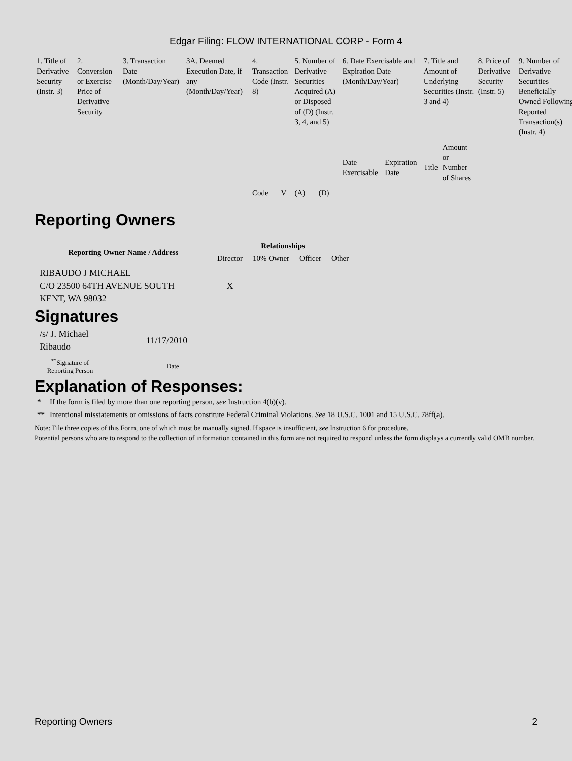Edgar Filing: FLOW INTERNATIONAL CORP - Form 4
| 1. Title of Derivative Security (Instr. 3) | 2. Conversion or Exercise Price of Derivative Security | 3. Transaction Date (Month/Day/Year) | 3A. Deemed Execution Date, if any (Month/Day/Year) | 4. Transaction Code (Instr. 8) | | 5. Number of Derivative Securities Acquired (A) or Disposed of (D) (Instr. 3, 4, and 5) | | 6. Date Exercisable and Expiration Date (Month/Day/Year) | | 7. Title and Amount of Underlying Securities (Instr. 3 and 4) | | 8. Price of Derivative Security (Instr. 5) | 9. Number of Derivative Securities Beneficially Owned Following Reported Transaction(s) (Instr. 4) |
| | | | | Code | V | (A) | (D) | Date Exercisable | Expiration Date | Title | Amount or Number of Shares | | |
Reporting Owners
| Reporting Owner Name / Address | Relationships | | | |
| --- | --- | --- | --- | --- |
| | Director | 10% Owner | Officer | Other |
| RIBAUDO J MICHAEL C/O 23500 64TH AVENUE SOUTH KENT, WA 98032 | X | | | |
Signatures
| /s/ J. Michael Ribaudo | 11/17/2010 |
| <sup>**</sup> Signature of Reporting Person | Date |
Explanation of Responses:
| * | If the form is filed by more than one reporting person, see Instruction 4(b)(v). |
| ** | Intentional misstatements or omissions of facts constitute Federal Criminal Violations. See 18 U.S.C. 1001 and 15 U.S.C. 78ff(a). |
Note: File three copies of this Form, one of which must be manually signed. If space is insufficient, see Instruction 6 for procedure.
Potential persons who are to respond to the collection of information contained in this form are not required to respond unless the form displays a currently valid OMB number.
Reporting Owners 2